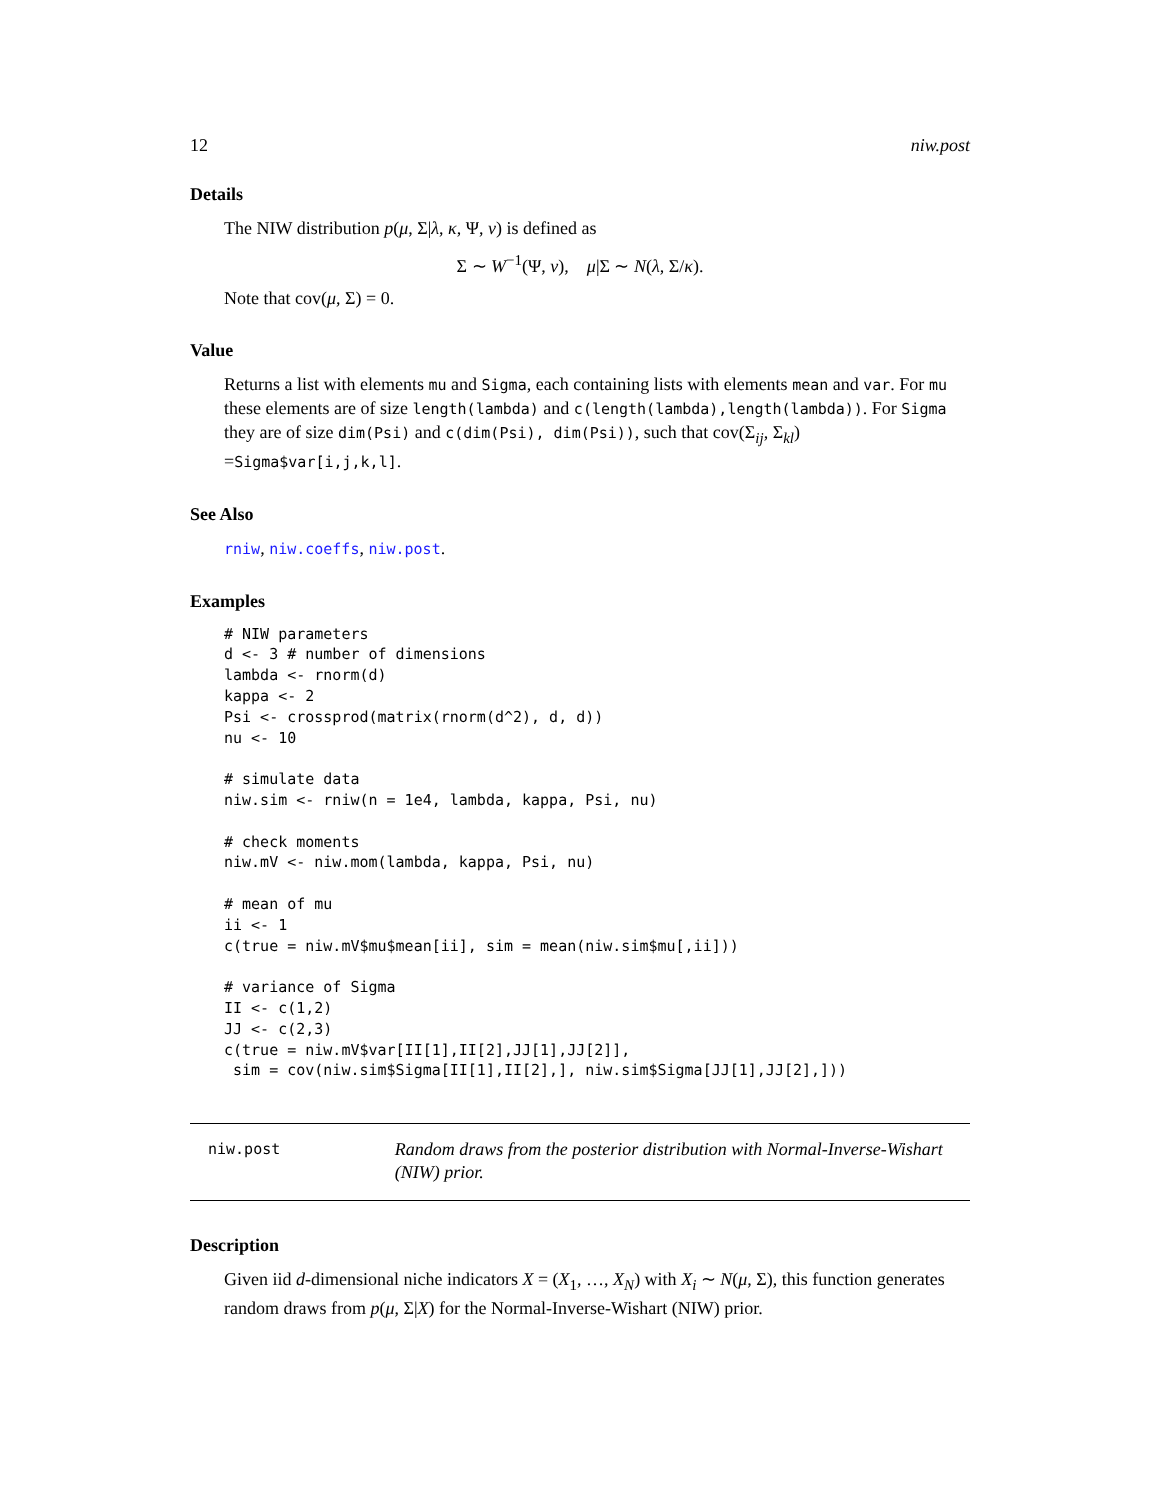12 niw.post
Details
The NIW distribution p(μ, Σ|λ, κ, Ψ, ν) is defined as
Σ ∼ W<sup>−1</sup>(Ψ, ν), μ|Σ ∼ N(λ, Σ/κ).
Note that cov(μ, Σ) = 0.
Value
Returns a list with elements mu and Sigma, each containing lists with elements mean and var. For mu these elements are of size length(lambda) and c(length(lambda),length(lambda)). For Sigma they are of size dim(Psi) and c(dim(Psi), dim(Psi)), such that cov(Σ<sub>ij</sub>, Σ<sub>kl</sub>) =Sigma$var[i,j,k,l].
See Also
rniw, niw.coeffs, niw.post.
Examples
# NIW parameters
d <- 3 # number of dimensions
lambda <- rnorm(d)
kappa <- 2
Psi <- crossprod(matrix(rnorm(d^2), d, d))
nu <- 10

# simulate data
niw.sim <- rniw(n = 1e4, lambda, kappa, Psi, nu)

# check moments
niw.mV <- niw.mom(lambda, kappa, Psi, nu)

# mean of mu
ii <- 1
c(true = niw.mV$mu$mean[ii], sim = mean(niw.sim$mu[,ii]))

# variance of Sigma
II <- c(1,2)
JJ <- c(2,3)
c(true = niw.mV$var[II[1],II[2],JJ[1],JJ[2]],
 sim = cov(niw.sim$Sigma[II[1],II[2],], niw.sim$Sigma[JJ[1],JJ[2],]))
niw.post
Random draws from the posterior distribution with Normal-Inverse-Wishart (NIW) prior.
Description
Given iid d-dimensional niche indicators X = (X<sub>1</sub>, …, X<sub>N</sub>) with X<sub>i</sub> ∼ N(μ, Σ), this function generates random draws from p(μ, Σ|X) for the Normal-Inverse-Wishart (NIW) prior.